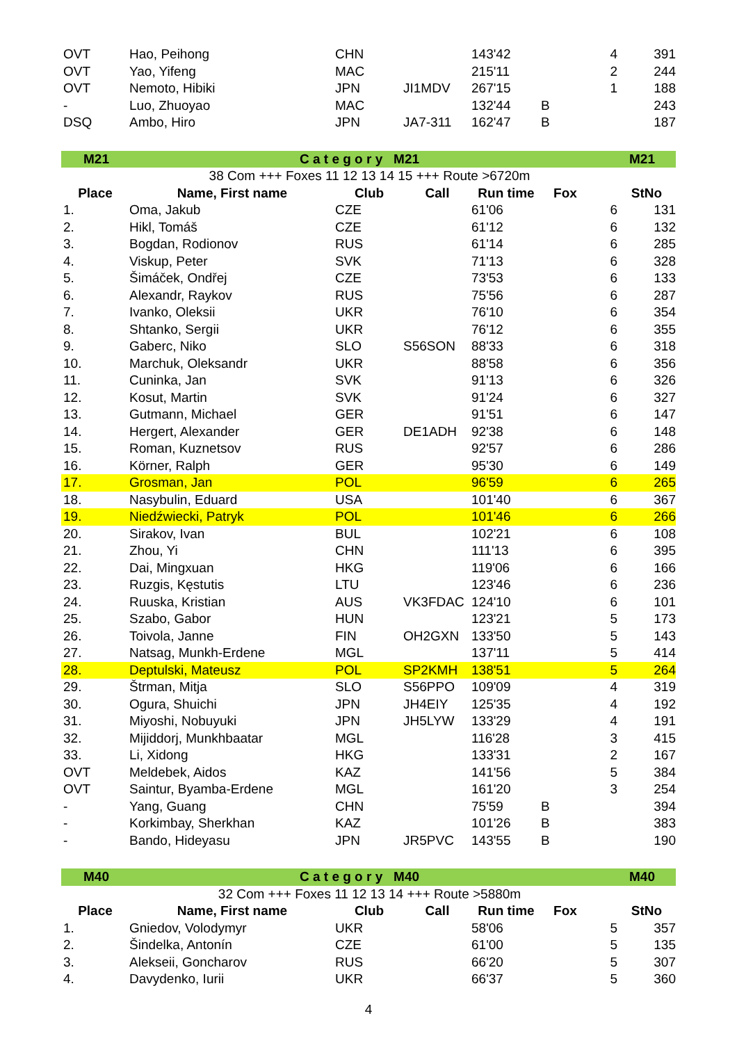| OVT | Hao, Peihong | CHN | | 143'42 | | 4 | 391 |
| OVT | Yao, Yifeng | MAC | | 215'11 | | 2 | 244 |
| OVT | Nemoto, Hibiki | JPN | JI1MDV | 267'15 | | 1 | 188 |
| - | Luo, Zhuoyao | MAC | | 132'44 | B | | 243 |
| DSQ | Ambo, Hiro | JPN | JA7-311 | 162'47 | B | | 187 |
| M21 | C a t e g o r y M21 | | | | | M21 | |
| 38 Com +++ Foxes 11 12 13 14 15 +++ Route >6720m | | | | | | | |
| Place | Name, First name | Club | Call | Run time | Fox | | StNo |
| 1. | Oma, Jakub | CZE | | 61'06 | | 6 | 131 |
| 2. | Hikl, Tomáš | CZE | | 61'12 | | 6 | 132 |
| 3. | Bogdan, Rodionov | RUS | | 61'14 | | 6 | 285 |
| 4. | Viskup, Peter | SVK | | 71'13 | | 6 | 328 |
| 5. | Šimáček, Ondřej | CZE | | 73'53 | | 6 | 133 |
| 6. | Alexandr, Raykov | RUS | | 75'56 | | 6 | 287 |
| 7. | Ivanko, Oleksii | UKR | | 76'10 | | 6 | 354 |
| 8. | Shtanko, Sergii | UKR | | 76'12 | | 6 | 355 |
| 9. | Gaberc, Niko | SLO | S56SON | 88'33 | | 6 | 318 |
| 10. | Marchuk, Oleksandr | UKR | | 88'58 | | 6 | 356 |
| 11. | Cuninka, Jan | SVK | | 91'13 | | 6 | 326 |
| 12. | Kosut, Martin | SVK | | 91'24 | | 6 | 327 |
| 13. | Gutmann, Michael | GER | | 91'51 | | 6 | 147 |
| 14. | Hergert, Alexander | GER | DE1ADH | 92'38 | | 6 | 148 |
| 15. | Roman, Kuznetsov | RUS | | 92'57 | | 6 | 286 |
| 16. | Körner, Ralph | GER | | 95'30 | | 6 | 149 |
| 17. | Grosman, Jan | POL | | 96'59 | | 6 | 265 |
| 18. | Nasybulin, Eduard | USA | | 101'40 | | 6 | 367 |
| 19. | Niedźwiecki, Patryk | POL | | 101'46 | | 6 | 266 |
| 20. | Sirakov, Ivan | BUL | | 102'21 | | 6 | 108 |
| 21. | Zhou, Yi | CHN | | 111'13 | | 6 | 395 |
| 22. | Dai, Mingxuan | HKG | | 119'06 | | 6 | 166 |
| 23. | Ruzgis, Kęstutis | LTU | | 123'46 | | 6 | 236 |
| 24. | Ruuska, Kristian | AUS | VK3FDAC | 124'10 | | 6 | 101 |
| 25. | Szabo, Gabor | HUN | | 123'21 | | 5 | 173 |
| 26. | Toivola, Janne | FIN | OH2GXN | 133'50 | | 5 | 143 |
| 27. | Natsag, Munkh-Erdene | MGL | | 137'11 | | 5 | 414 |
| 28. | Deptulski, Mateusz | POL | SP2KMH | 138'51 | | 5 | 264 |
| 29. | Štrman, Mitja | SLO | S56PPO | 109'09 | | 4 | 319 |
| 30. | Ogura, Shuichi | JPN | JH4EIY | 125'35 | | 4 | 192 |
| 31. | Miyoshi, Nobuyuki | JPN | JH5LYW | 133'29 | | 4 | 191 |
| 32. | Mijiddorj, Munkhbaatar | MGL | | 116'28 | | 3 | 415 |
| 33. | Li, Xidong | HKG | | 133'31 | | 2 | 167 |
| OVT | Meldebek, Aidos | KAZ | | 141'56 | | 5 | 384 |
| OVT | Saintur, Byamba-Erdene | MGL | | 161'20 | | 3 | 254 |
| - | Yang, Guang | CHN | | 75'59 | B | | 394 |
| - | Korkimbay, Sherkhan | KAZ | | 101'26 | B | | 383 |
| - | Bando, Hideyasu | JPN | JR5PVC | 143'55 | B | | 190 |
| M40 | C a t e g o r y M40 | | | | | M40 | |
| 32 Com +++ Foxes 11 12 13 14 +++ Route >5880m | | | | | | | |
| Place | Name, First name | Club | Call | Run time | Fox | | StNo |
| 1. | Gniedov, Volodymyr | UKR | | 58'06 | | 5 | 357 |
| 2. | Šindelka, Antonín | CZE | | 61'00 | | 5 | 135 |
| 3. | Alekseii, Goncharov | RUS | | 66'20 | | 5 | 307 |
| 4. | Davydenko, Iurii | UKR | | 66'37 | | 5 | 360 |
4